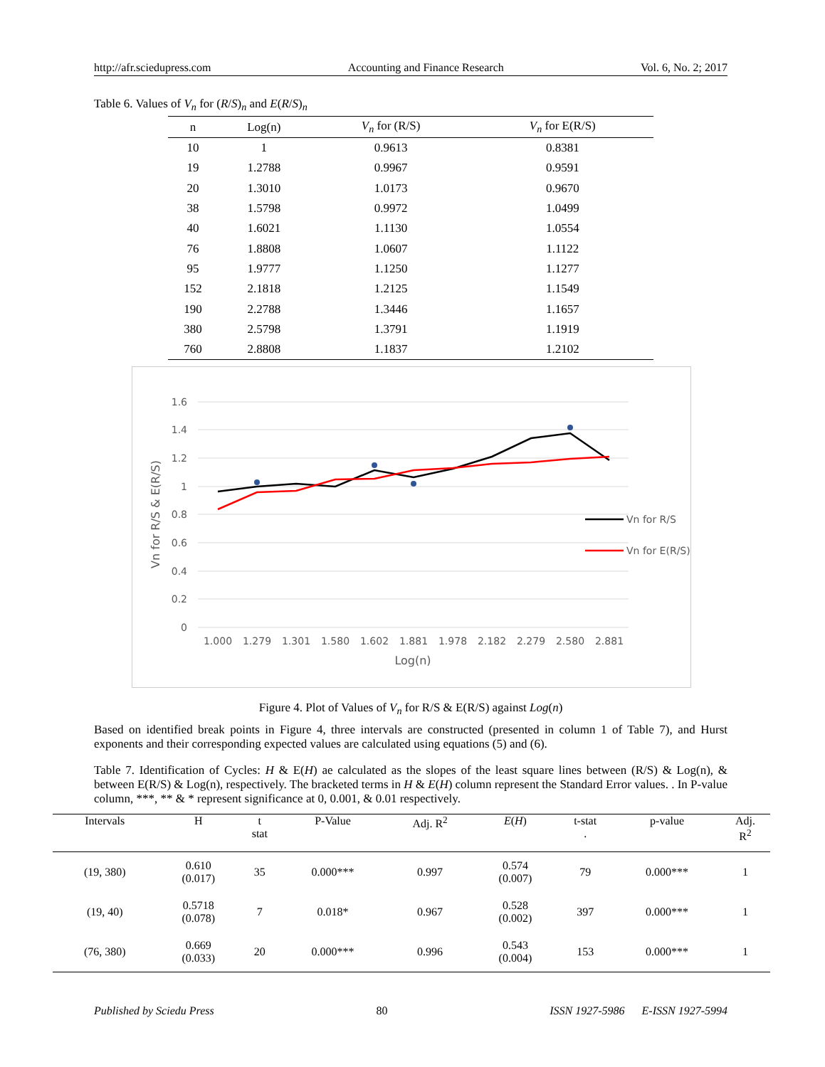http://afr.sciedupress.com Accounting and Finance Research Vol. 6, No. 2; 2017
Table 6. Values of V<sub>n</sub> for (R/S)<sub>n</sub> and E(R/S)<sub>n</sub>
| n | Log(n) | V<sub>n</sub> for (R/S) | V<sub>n</sub> for E(R/S) |
| --- | --- | --- | --- |
| 10 | 1 | 0.9613 | 0.8381 |
| 19 | 1.2788 | 0.9967 | 0.9591 |
| 20 | 1.3010 | 1.0173 | 0.9670 |
| 38 | 1.5798 | 0.9972 | 1.0499 |
| 40 | 1.6021 | 1.1130 | 1.0554 |
| 76 | 1.8808 | 1.0607 | 1.1122 |
| 95 | 1.9777 | 1.1250 | 1.1277 |
| 152 | 2.1818 | 1.2125 | 1.1549 |
| 190 | 2.2788 | 1.3446 | 1.1657 |
| 380 | 2.5798 | 1.3791 | 1.1919 |
| 760 | 2.8808 | 1.1837 | 1.2102 |
1.6
1.4
1.2
1
0.8
0.6
0.4
0.2
0
1.000
1.279
1.301
1.580
1.602
1.881
1.978
2.182
2.279
2.580
2.881
Log(n)
Vn for R/S & E(R/S)
Vn for R/S
Vn for E(R/S)
Figure 4. Plot of Values of V<sub>n</sub> for R/S & E(R/S) against Log(n)
Based on identified break points in Figure 4, three intervals are constructed (presented in column 1 of Table 7), and Hurst exponents and their corresponding expected values are calculated using equations (5) and (6).
Table 7. Identification of Cycles: H & E(H) ae calculated as the slopes of the least square lines between (R/S) & Log(n), & between E(R/S) & Log(n), respectively. The bracketed terms in H & E(H) column represent the Standard Error values. . In P-value column, ***, ** & * represent significance at 0, 0.001, & 0.01 respectively.
| Intervals | H | t stat | P-Value | Adj. R<sup>2</sup> | E ( H ) | t-stat . | p-value | Adj. R<sup>2</sup> |
| --- | --- | --- | --- | --- | --- | --- | --- | --- |
| (19, 380) | 0.610 (0.017) | 35 | 0.000*** | 0.997 | 0.574 (0.007) | 79 | 0.000*** | 1 |
| (19, 40) | 0.5718 (0.078) | 7 | 0.018* | 0.967 | 0.528 (0.002) | 397 | 0.000*** | 1 |
| (76, 380) | 0.669 (0.033) | 20 | 0.000*** | 0.996 | 0.543 (0.004) | 153 | 0.000*** | 1 |
Published by Sciedu Press 80 ISSN 1927-5986 E-ISSN 1927-5994